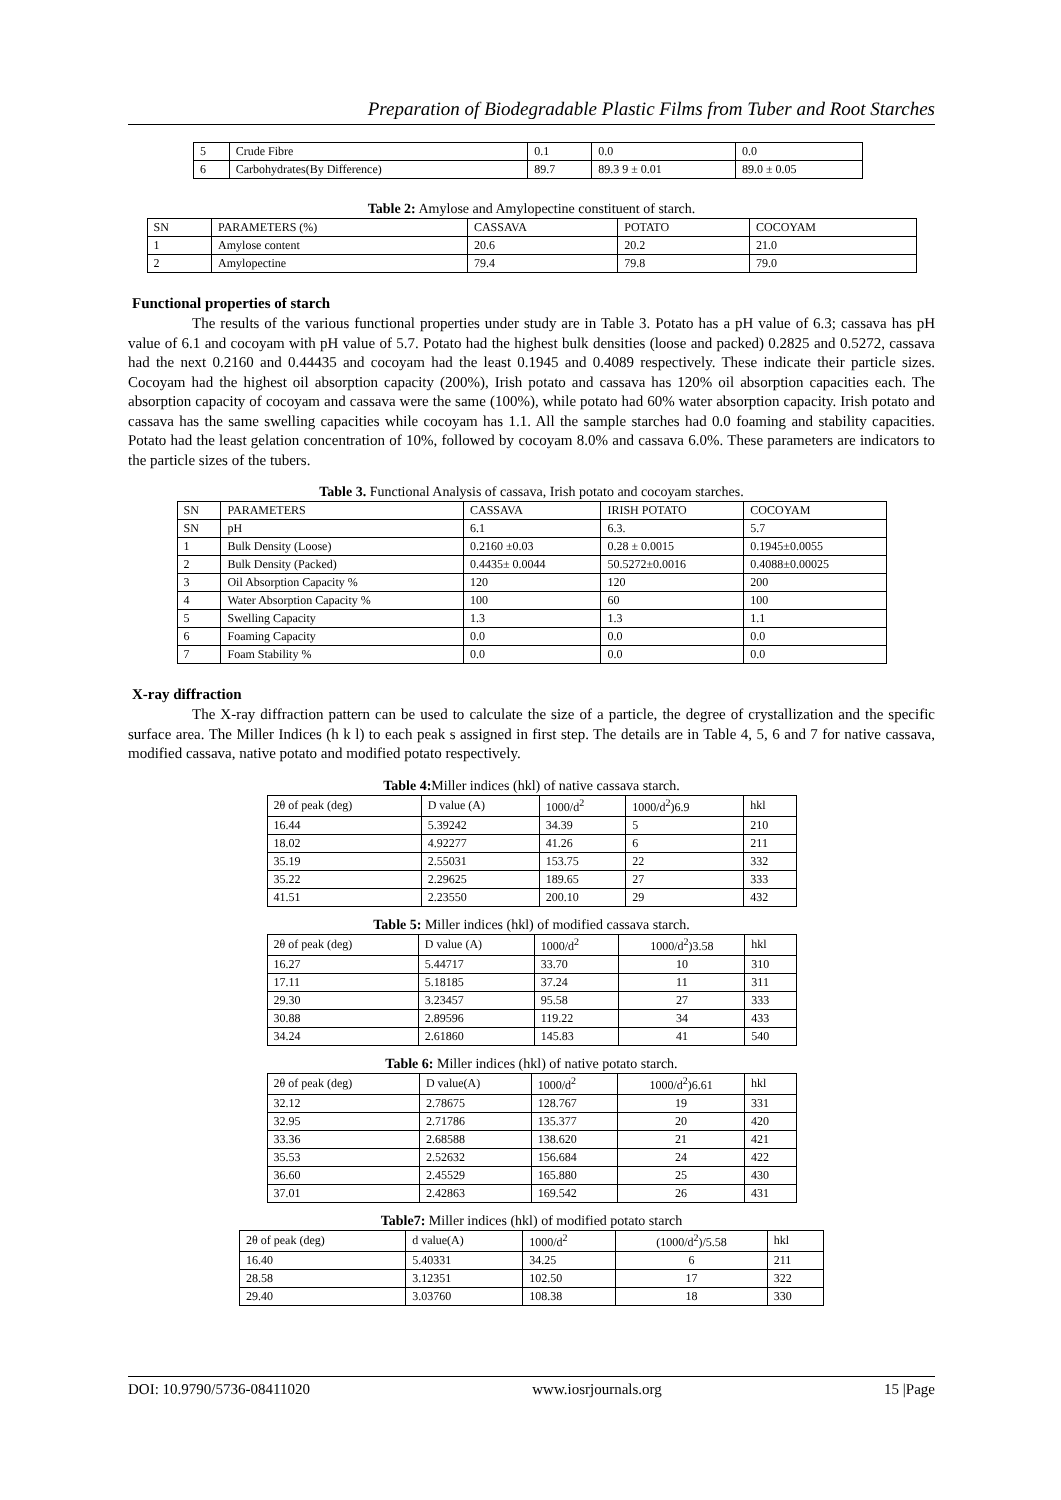Preparation of Biodegradable Plastic Films from Tuber and Root Starches
| 5 | Crude Fibre | 0.1 | 0.0 | 0.0 |
| 6 | Carbohydrates(By Difference) | 89.7 | 89.3 9 ± 0.01 | 89.0 ± 0.05 |
Table 2: Amylose and Amylopectine constituent of starch.
| SN | PARAMETERS (%) | CASSAVA | POTATO | COCOYAM |
| --- | --- | --- | --- | --- |
| 1 | Amylose content | 20.6 | 20.2 | 21.0 |
| 2 | Amylopectine | 79.4 | 79.8 | 79.0 |
Functional properties of starch
The results of the various functional properties under study are in Table 3. Potato has a pH value of 6.3; cassava has pH value of 6.1 and cocoyam with pH value of 5.7. Potato had the highest bulk densities (loose and packed) 0.2825 and 0.5272, cassava had the next 0.2160 and 0.44435 and cocoyam had the least 0.1945 and 0.4089 respectively. These indicate their particle sizes. Cocoyam had the highest oil absorption capacity (200%), Irish potato and cassava has 120% oil absorption capacities each. The absorption capacity of cocoyam and cassava were the same (100%), while potato had 60% water absorption capacity. Irish potato and cassava has the same swelling capacities while cocoyam has 1.1. All the sample starches had 0.0 foaming and stability capacities. Potato had the least gelation concentration of 10%, followed by cocoyam 8.0% and cassava 6.0%. These parameters are indicators to the particle sizes of the tubers.
Table 3. Functional Analysis of cassava, Irish potato and cocoyam starches.
| SN | PARAMETERS | CASSAVA | IRISH POTATO | COCOYAM |
| --- | --- | --- | --- | --- |
| SN | pH | 6.1 | 6.3. | 5.7 |
| 1 | Bulk Density (Loose) | 0.2160 ±0.03 | 0.28 ± 0.0015 | 0.1945±0.0055 |
| 2 | Bulk Density (Packed) | 0.4435± 0.0044 | 50.5272±0.0016 | 0.4088±0.00025 |
| 3 | Oil Absorption Capacity % | 120 | 120 | 200 |
| 4 | Water Absorption Capacity % | 100 | 60 | 100 |
| 5 | Swelling Capacity | 1.3 | 1.3 | 1.1 |
| 6 | Foaming Capacity | 0.0 | 0.0 | 0.0 |
| 7 | Foam Stability % | 0.0 | 0.0 | 0.0 |
X-ray diffraction
The X-ray diffraction pattern can be used to calculate the size of a particle, the degree of crystallization and the specific surface area. The Miller Indices (h k l) to each peak s assigned in first step. The details are in Table 4, 5, 6 and 7 for native cassava, modified cassava, native potato and modified potato respectively.
Table 4: Miller indices (hkl) of native cassava starch.
| 2θ of peak (deg) | D value (A) | 1000/d<sup>2</sup> | 1000/d<sup>2</sup>)6.9 | hkl |
| 16.44 | 5.39242 | 34.39 | 5 | 210 |
| 18.02 | 4.92277 | 41.26 | 6 | 211 |
| 35.19 | 2.55031 | 153.75 | 22 | 332 |
| 35.22 | 2.29625 | 189.65 | 27 | 333 |
| 41.51 | 2.23550 | 200.10 | 29 | 432 |
Table 5: Miller indices (hkl) of modified cassava starch.
| 2θ of peak (deg) | D value (A) | 1000/d<sup>2</sup> | 1000/d<sup>2</sup>)3.58 | hkl |
| 16.27 | 5.44717 | 33.70 | 10 | 310 |
| 17.11 | 5.18185 | 37.24 | 11 | 311 |
| 29.30 | 3.23457 | 95.58 | 27 | 333 |
| 30.88 | 2.89596 | 119.22 | 34 | 433 |
| 34.24 | 2.61860 | 145.83 | 41 | 540 |
Table 6: Miller indices (hkl) of native potato starch.
| 2θ of peak (deg) | D value(A) | 1000/d<sup>2</sup> | 1000/d<sup>2</sup>)6.61 | hkl |
| 32.12 | 2.78675 | 128.767 | 19 | 331 |
| 32.95 | 2.71786 | 135.377 | 20 | 420 |
| 33.36 | 2.68588 | 138.620 | 21 | 421 |
| 35.53 | 2.52632 | 156.684 | 24 | 422 |
| 36.60 | 2.45529 | 165.880 | 25 | 430 |
| 37.01 | 2.42863 | 169.542 | 26 | 431 |
Table7: Miller indices (hkl) of modified potato starch
| 2θ of peak (deg) | d value(A) | 1000/d<sup>2</sup> | (1000/d<sup>2</sup>)/5.58 | hkl |
| 16.40 | 5.40331 | 34.25 | 6 | 211 |
| 28.58 | 3.12351 | 102.50 | 17 | 322 |
| 29.40 | 3.03760 | 108.38 | 18 | 330 |
DOI: 10.9790/5736-08411020 www.iosrjournals.org 15 |Page